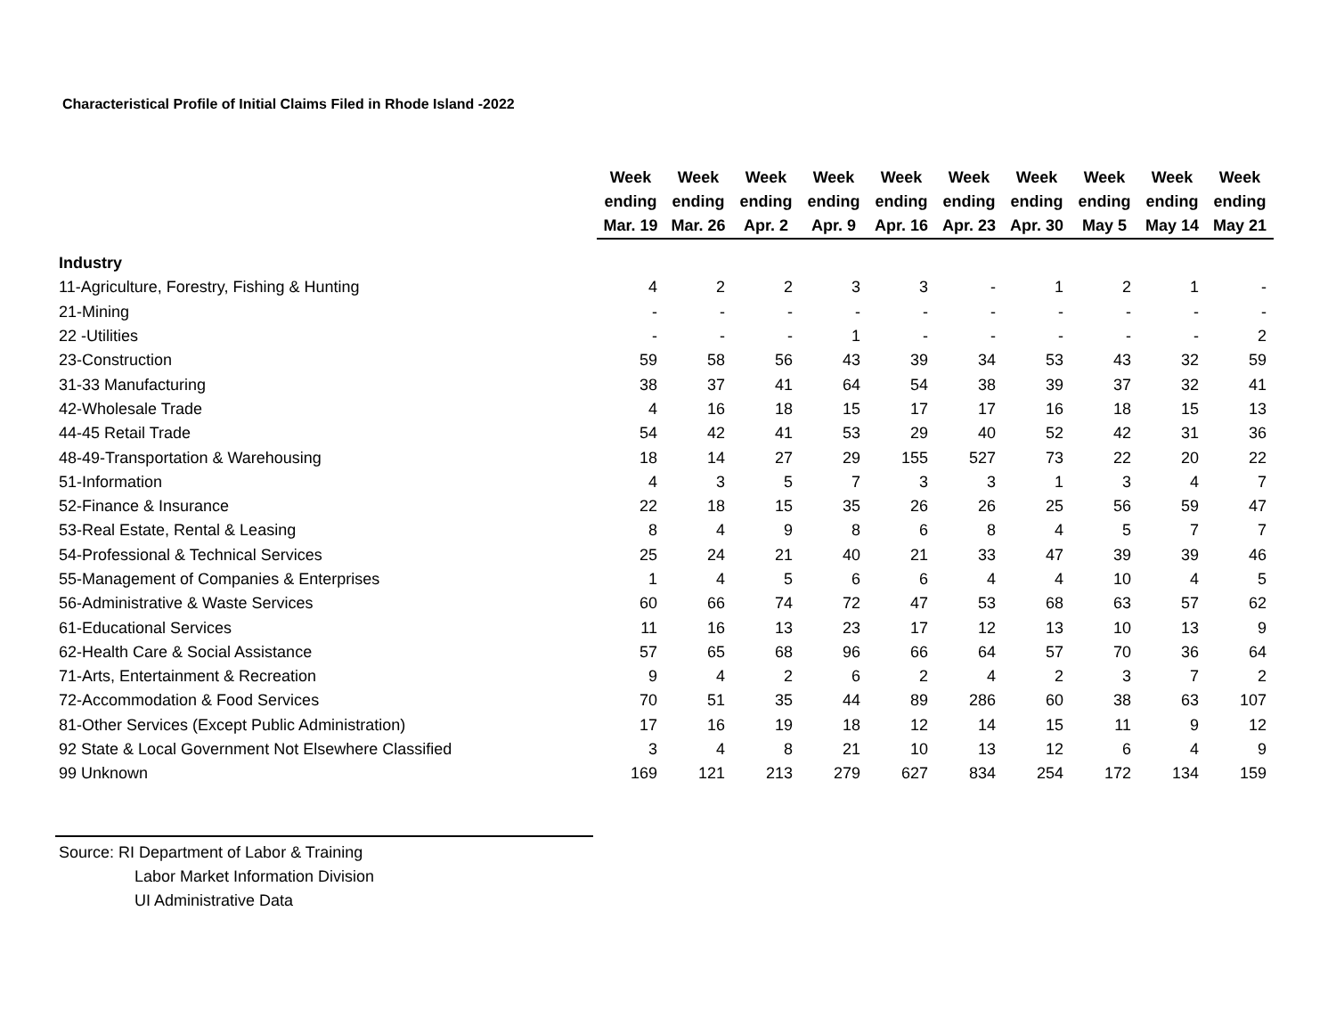Characteristical Profile of Initial Claims Filed in Rhode Island -2022
| | Week ending Mar. 19 | Week ending Mar. 26 | Week ending Apr. 2 | Week ending Apr. 9 | Week ending Apr. 16 | Week ending Apr. 23 | Week ending Apr. 30 | Week ending May 5 | Week ending May 14 | Week ending May 21 |
| --- | --- | --- | --- | --- | --- | --- | --- | --- | --- | --- |
| Industry | | | | | | | | | | |
| 11-Agriculture, Forestry, Fishing & Hunting | 4 | 2 | 2 | 3 | 3 | - | 1 | 2 | 1 | - |
| 21-Mining | - | - | - | - | - | - | - | - | - | - |
| 22 -Utilities | - | - | - | 1 | - | - | - | - | - | 2 |
| 23-Construction | 59 | 58 | 56 | 43 | 39 | 34 | 53 | 43 | 32 | 59 |
| 31-33 Manufacturing | 38 | 37 | 41 | 64 | 54 | 38 | 39 | 37 | 32 | 41 |
| 42-Wholesale Trade | 4 | 16 | 18 | 15 | 17 | 17 | 16 | 18 | 15 | 13 |
| 44-45 Retail Trade | 54 | 42 | 41 | 53 | 29 | 40 | 52 | 42 | 31 | 36 |
| 48-49-Transportation & Warehousing | 18 | 14 | 27 | 29 | 155 | 527 | 73 | 22 | 20 | 22 |
| 51-Information | 4 | 3 | 5 | 7 | 3 | 3 | 1 | 3 | 4 | 7 |
| 52-Finance & Insurance | 22 | 18 | 15 | 35 | 26 | 26 | 25 | 56 | 59 | 47 |
| 53-Real Estate, Rental & Leasing | 8 | 4 | 9 | 8 | 6 | 8 | 4 | 5 | 7 | 7 |
| 54-Professional & Technical Services | 25 | 24 | 21 | 40 | 21 | 33 | 47 | 39 | 39 | 46 |
| 55-Management of Companies & Enterprises | 1 | 4 | 5 | 6 | 6 | 4 | 4 | 10 | 4 | 5 |
| 56-Administrative & Waste Services | 60 | 66 | 74 | 72 | 47 | 53 | 68 | 63 | 57 | 62 |
| 61-Educational Services | 11 | 16 | 13 | 23 | 17 | 12 | 13 | 10 | 13 | 9 |
| 62-Health Care & Social Assistance | 57 | 65 | 68 | 96 | 66 | 64 | 57 | 70 | 36 | 64 |
| 71-Arts, Entertainment & Recreation | 9 | 4 | 2 | 6 | 2 | 4 | 2 | 3 | 7 | 2 |
| 72-Accommodation & Food Services | 70 | 51 | 35 | 44 | 89 | 286 | 60 | 38 | 63 | 107 |
| 81-Other Services (Except Public Administration) | 17 | 16 | 19 | 18 | 12 | 14 | 15 | 11 | 9 | 12 |
| 92 State & Local Government Not Elsewhere Classified | 3 | 4 | 8 | 21 | 10 | 13 | 12 | 6 | 4 | 9 |
| 99 Unknown | 169 | 121 | 213 | 279 | 627 | 834 | 254 | 172 | 134 | 159 |
Source: RI Department of Labor & Training
Labor Market Information Division
UI Administrative Data